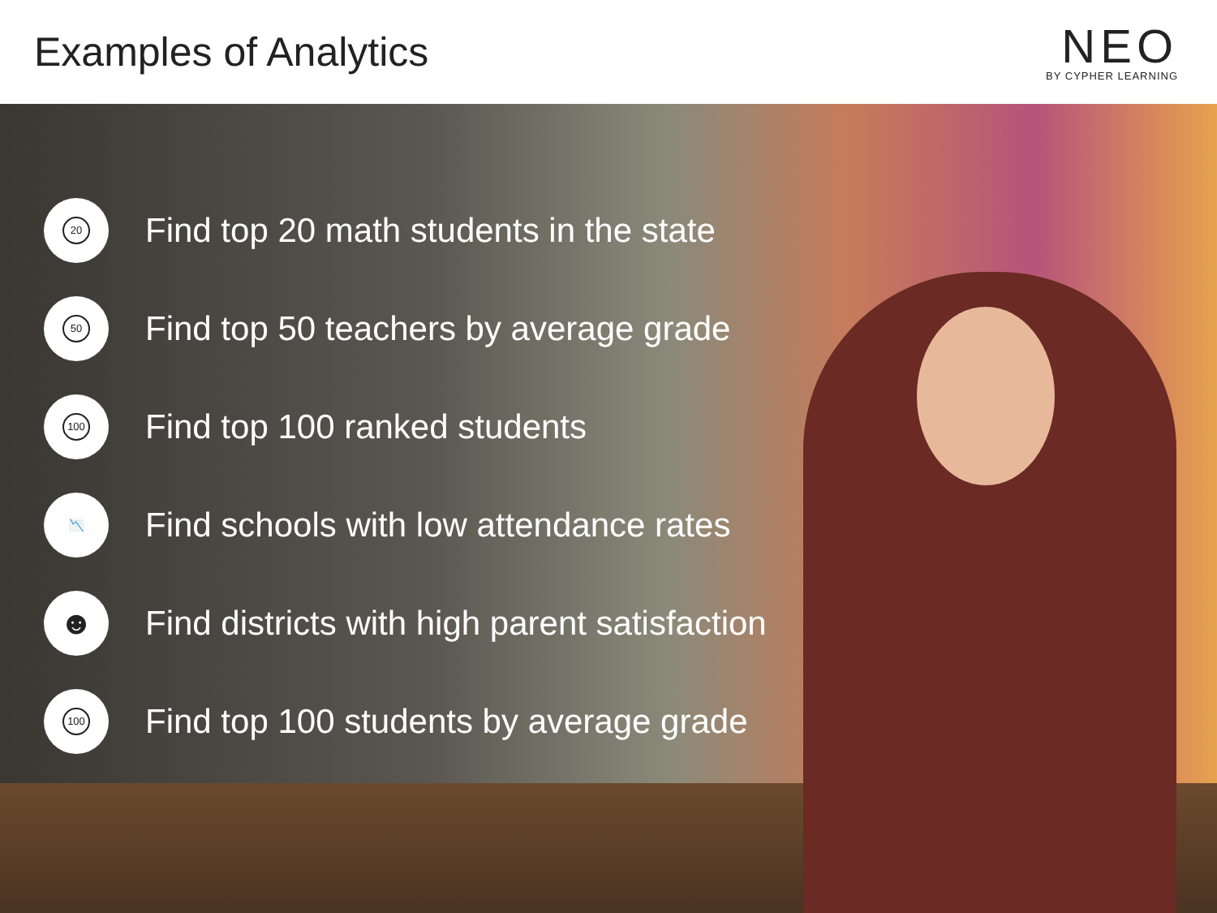Examples of Analytics
NEO
BY CYPHER LEARNING
20
Find top 20 math students in the state
50
Find top 50 teachers by average grade
100
Find top 100 ranked students
📉
Find schools with low attendance rates
☻
Find districts with high parent satisfaction
100
Find top 100 students by average grade